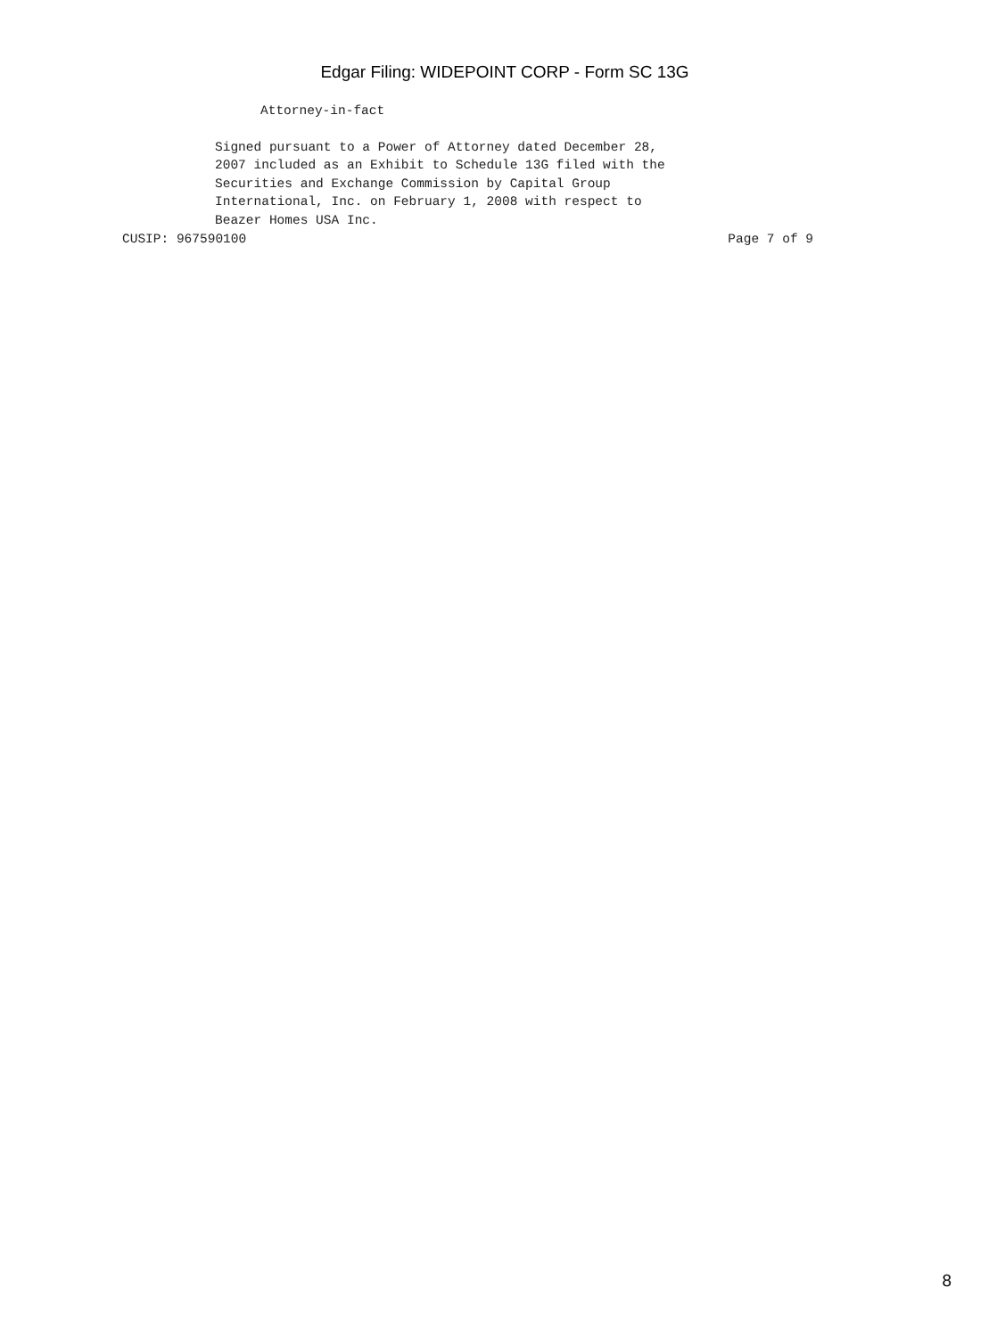Edgar Filing: WIDEPOINT CORP - Form SC 13G
Attorney-in-fact
Signed pursuant to a Power of Attorney dated December 28,
2007 included as an Exhibit to Schedule 13G filed with the
Securities and Exchange Commission by Capital Group
International, Inc. on February 1, 2008 with respect to
Beazer Homes USA Inc.
CUSIP: 967590100
Page 7 of 9
8